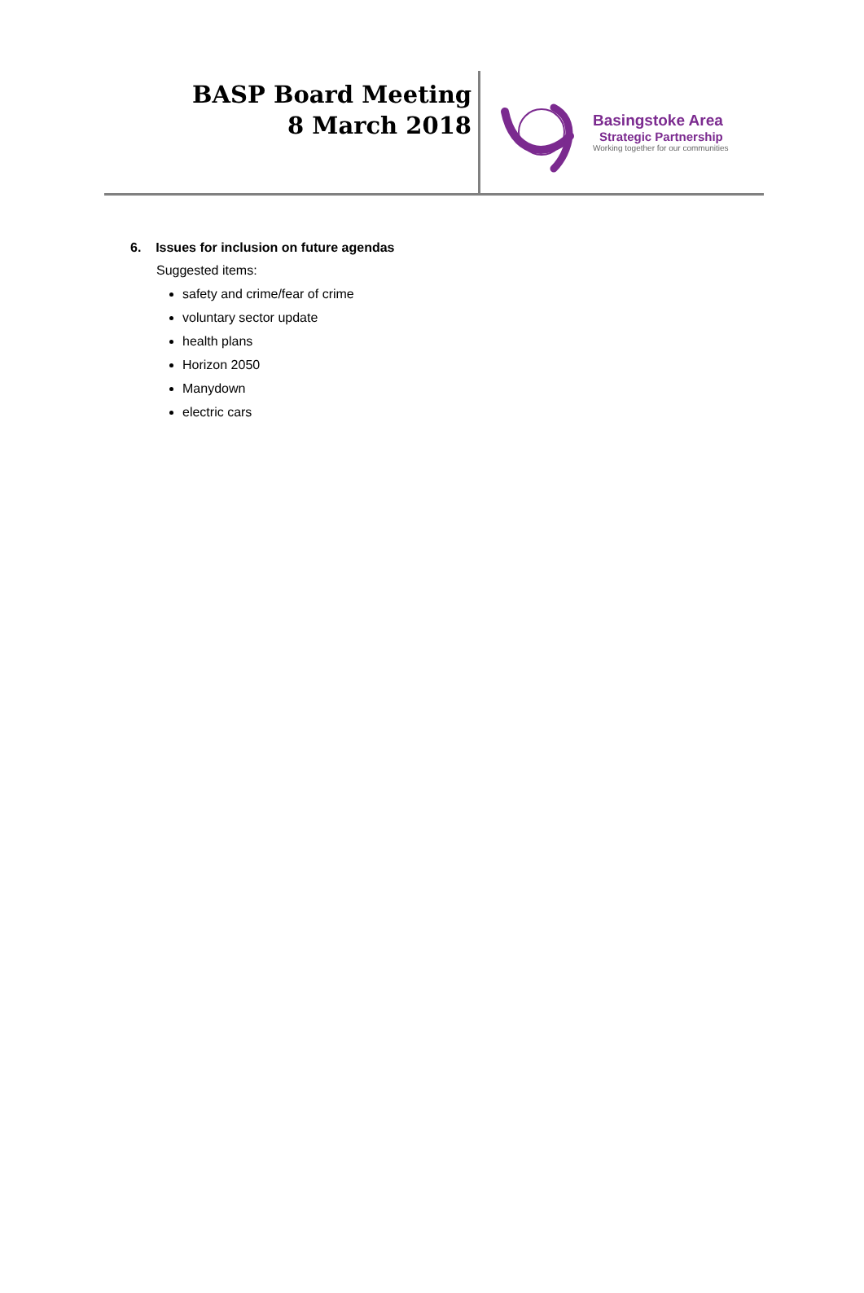BASP Board Meeting
8 March 2018
Basingstoke Area
Strategic Partnership
Working together for our communities
6. Issues for inclusion on future agendas
Suggested items:
safety and crime/fear of crime
voluntary sector update
health plans
Horizon 2050
Manydown
electric cars